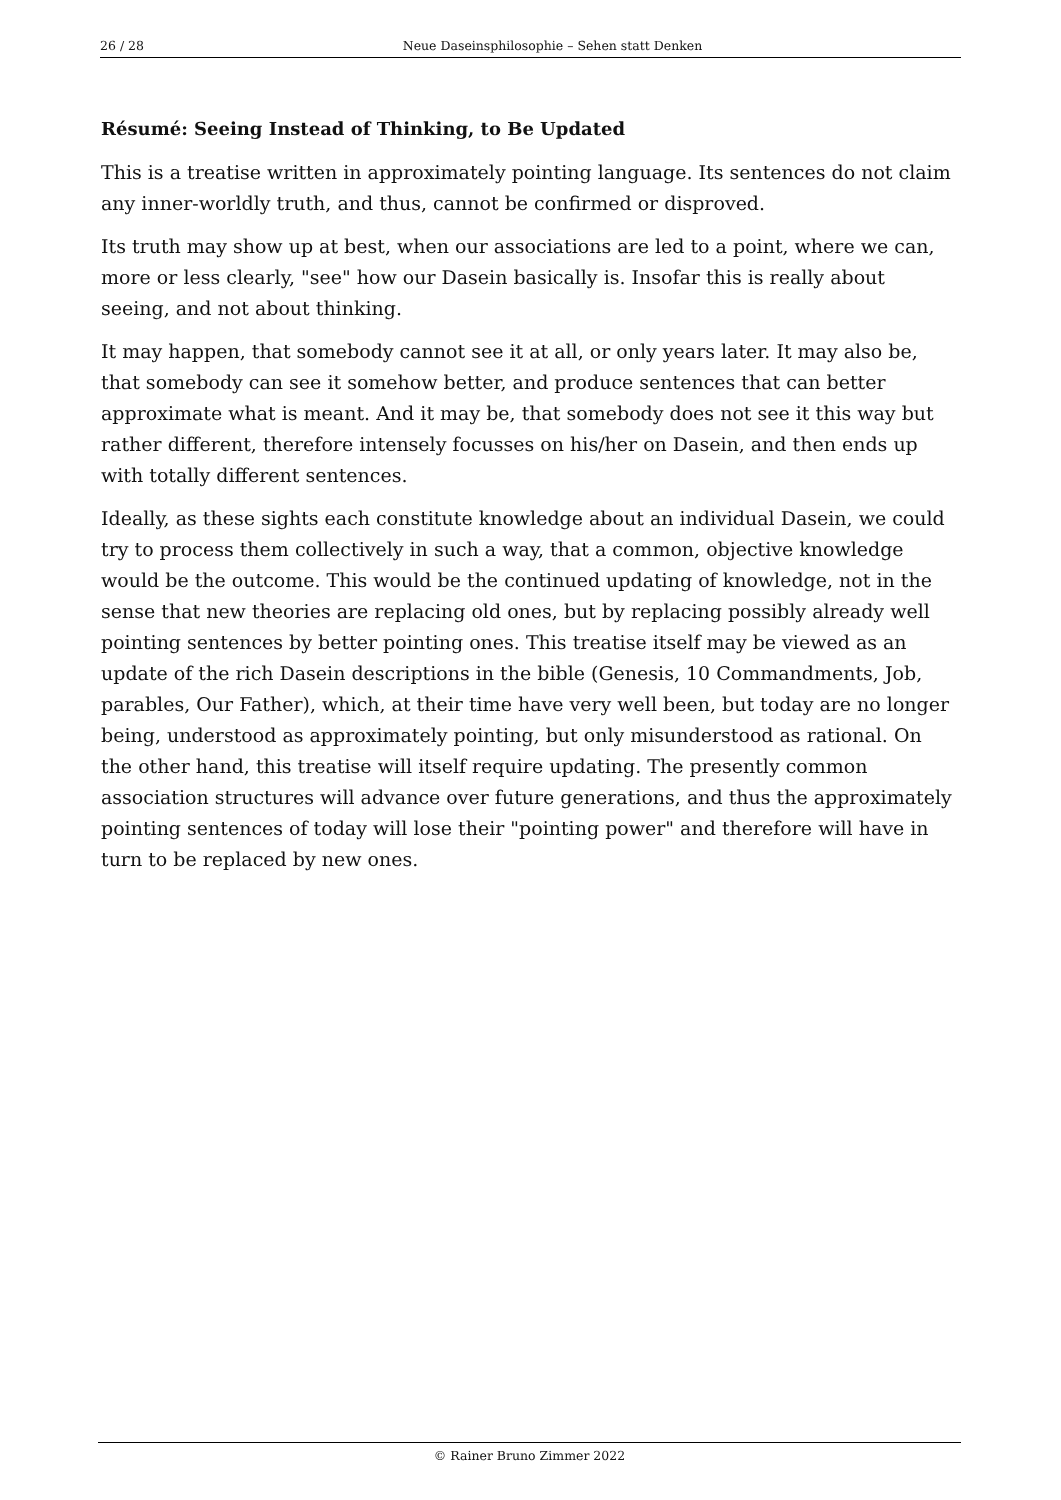26 / 28 Neue Daseinsphilosophie – Sehen statt Denken
Résumé: Seeing Instead of Thinking, to Be Updated
This is a treatise written in approximately pointing language. Its sentences do not claim any inner-worldly truth, and thus, cannot be confirmed or disproved.
Its truth may show up at best, when our associations are led to a point, where we can, more or less clearly, "see" how our Dasein basically is. Insofar this is really about seeing, and not about thinking.
It may happen, that somebody cannot see it at all, or only years later. It may also be, that somebody can see it somehow better, and produce sentences that can better approximate what is meant. And it may be, that somebody does not see it this way but rather different, therefore intensely focusses on his/her on Dasein, and then ends up with totally different sentences.
Ideally, as these sights each constitute knowledge about an individual Dasein, we could try to process them collectively in such a way, that a common, objective knowledge would be the outcome. This would be the continued updating of knowledge, not in the sense that new theories are replacing old ones, but by replacing possibly already well pointing sentences by better pointing ones. This treatise itself may be viewed as an update of the rich Dasein descriptions in the bible (Genesis, 10 Commandments, Job, parables, Our Father), which, at their time have very well been, but today are no longer being, understood as approximately pointing, but only misunderstood as rational. On the other hand, this treatise will itself require updating. The presently common association structures will advance over future generations, and thus the approximately pointing sentences of today will lose their "pointing power" and therefore will have in turn to be replaced by new ones.
© Rainer Bruno Zimmer 2022